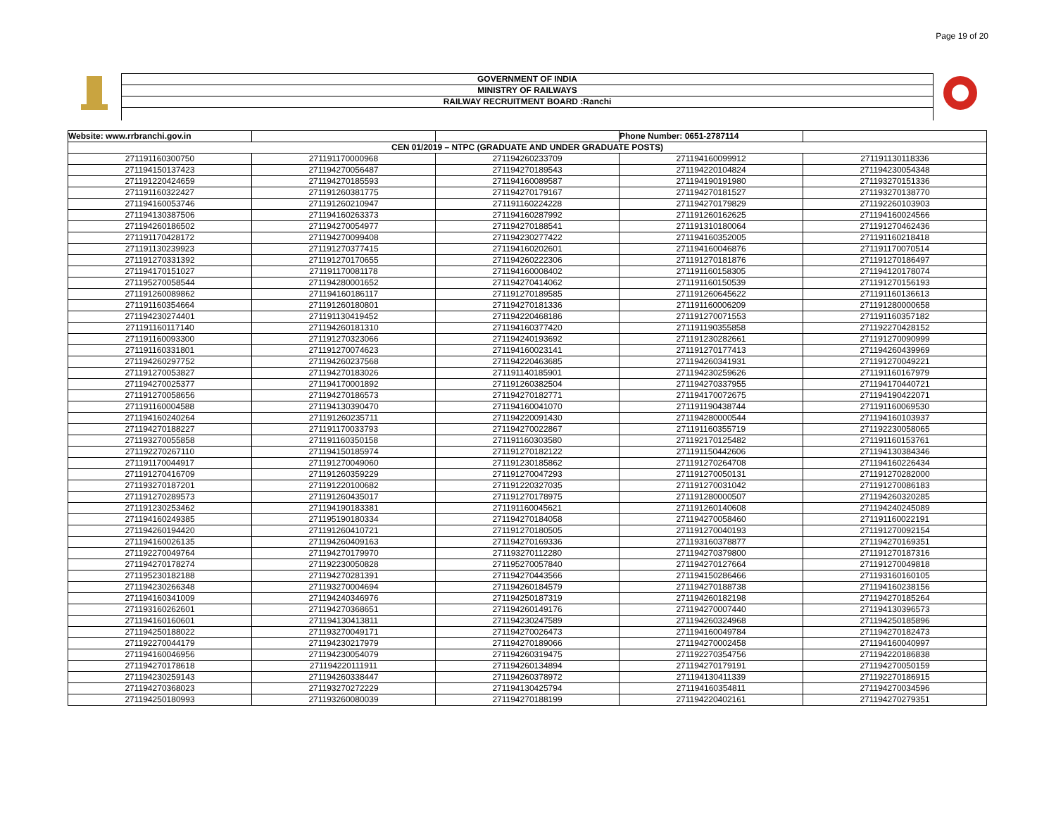Page 19 of 20
GOVERNMENT OF INDIA
MINISTRY OF RAILWAYS
RAILWAY RECRUITMENT BOARD :Ranchi
| Website: www.rrbranchi.gov.in | | | Phone Number: 0651-2787114 | |
| CEN 01/2019 – NTPC (GRADUATE AND UNDER GRADUATE POSTS) | | | | |
| 271191160300750 | 271191170000968 | 271194260233709 | 271194160099912 | 271191130118336 |
| 271194150137423 | 271194270056487 | 271194270189543 | 271194220104824 | 271194230054348 |
| 271191220424659 | 271194270185593 | 271194160089587 | 271194190191980 | 271193270151336 |
| 271191160322427 | 271191260381775 | 271194270179167 | 271194270181527 | 271193270138770 |
| 271194160053746 | 271191260210947 | 271191160224228 | 271194270179829 | 271192260103903 |
| 271194130387506 | 271194160263373 | 271194160287992 | 271191260162625 | 271194160024566 |
| 271194260186502 | 271194270054977 | 271194270188541 | 271191310180064 | 271191270462436 |
| 271191170428172 | 271194270099408 | 271194230277422 | 271194160352005 | 271191160218418 |
| 271191130239923 | 271191270377415 | 271194160202601 | 271194160046876 | 271191170070514 |
| 271191270331392 | 271191270170655 | 271194260222306 | 271191270181876 | 271191270186497 |
| 271194170151027 | 271191170081178 | 271194160008402 | 271191160158305 | 271194120178074 |
| 271195270058544 | 271194280001652 | 271194270414062 | 271191160150539 | 271191270156193 |
| 271191260089862 | 271194160186117 | 271191270189585 | 271191260645622 | 271191160136613 |
| 271191160354664 | 271191260180801 | 271194270181336 | 271191160006209 | 271191280000658 |
| 271194230274401 | 271191130419452 | 271194220468186 | 271191270071553 | 271191160357182 |
| 271191160117140 | 271194260181310 | 271194160377420 | 271191190355858 | 271192270428152 |
| 271191160093300 | 271191270323066 | 271194240193692 | 271191230282661 | 271191270090999 |
| 271191160331801 | 271191270074623 | 271194160023141 | 271191270177413 | 271194260439969 |
| 271194260297752 | 271194260237568 | 271194220463685 | 271194260341931 | 271191270049221 |
| 271191270053827 | 271194270183026 | 271191140185901 | 271194230259626 | 271191160167979 |
| 271194270025377 | 271194170001892 | 271191260382504 | 271194270337955 | 271194170440721 |
| 271191270058656 | 271194270186573 | 271194270182771 | 271194170072675 | 271194190422071 |
| 271191160004588 | 271194130390470 | 271194160041070 | 271191190438744 | 271191160069530 |
| 271194160240264 | 271191260235711 | 271194220091430 | 271194280000544 | 271194160103937 |
| 271194270188227 | 271191170033793 | 271194270022867 | 271191160355719 | 271192230058065 |
| 271193270055858 | 271191160350158 | 271191160303580 | 271192170125482 | 271191160153761 |
| 271192270267110 | 271194150185974 | 271191270182122 | 271191150442606 | 271194130384346 |
| 271191170044917 | 271191270049060 | 271191230185862 | 271191270264708 | 271194160226434 |
| 271191270416709 | 271191260359229 | 271191270047293 | 271191270050131 | 271191270282000 |
| 271193270187201 | 271191220100682 | 271191220327035 | 271191270031042 | 271191270086183 |
| 271191270289573 | 271191260435017 | 271191270178975 | 271191280000507 | 271194260320285 |
| 271191230253462 | 271194190183381 | 271191160045621 | 271191260140608 | 271194240245089 |
| 271194160249385 | 271195190180334 | 271194270184058 | 271194270058460 | 271191160022191 |
| 271194260194420 | 271191260410721 | 271191270180505 | 271191270040193 | 271191270092154 |
| 271194160026135 | 271194260409163 | 271194270169336 | 271193160378877 | 271194270169351 |
| 271192270049764 | 271194270179970 | 271193270112280 | 271194270379800 | 271191270187316 |
| 271194270178274 | 271192230050828 | 271195270057840 | 271194270127664 | 271191270049818 |
| 271195230182188 | 271194270281391 | 271194270443566 | 271194150286466 | 271193160160105 |
| 271194230266348 | 271193270004694 | 271194260184579 | 271194270188738 | 271194160238156 |
| 271194160341009 | 271194240346976 | 271194250187319 | 271194260182198 | 271194270185264 |
| 271193160262601 | 271194270368651 | 271194260149176 | 271194270007440 | 271194130396573 |
| 271194160160601 | 271194130413811 | 271194230247589 | 271194260324968 | 271194250185896 |
| 271194250188022 | 271193270049171 | 271194270026473 | 271194160049784 | 271194270182473 |
| 271192270044179 | 271194230217979 | 271194270189066 | 271194270002458 | 271194160040997 |
| 271194160046956 | 271194230054079 | 271194260319475 | 271192270354756 | 271194220186838 |
| 271194270178618 | 271194220111911 | 271194260134894 | 271194270179191 | 271194270050159 |
| 271194230259143 | 271194260338447 | 271194260378972 | 271194130411339 | 271192270186915 |
| 271194270368023 | 271193270272229 | 271194130425794 | 271194160354811 | 271194270034596 |
| 271194250180993 | 271193260080039 | 271194270188199 | 271194220402161 | 271194270279351 |